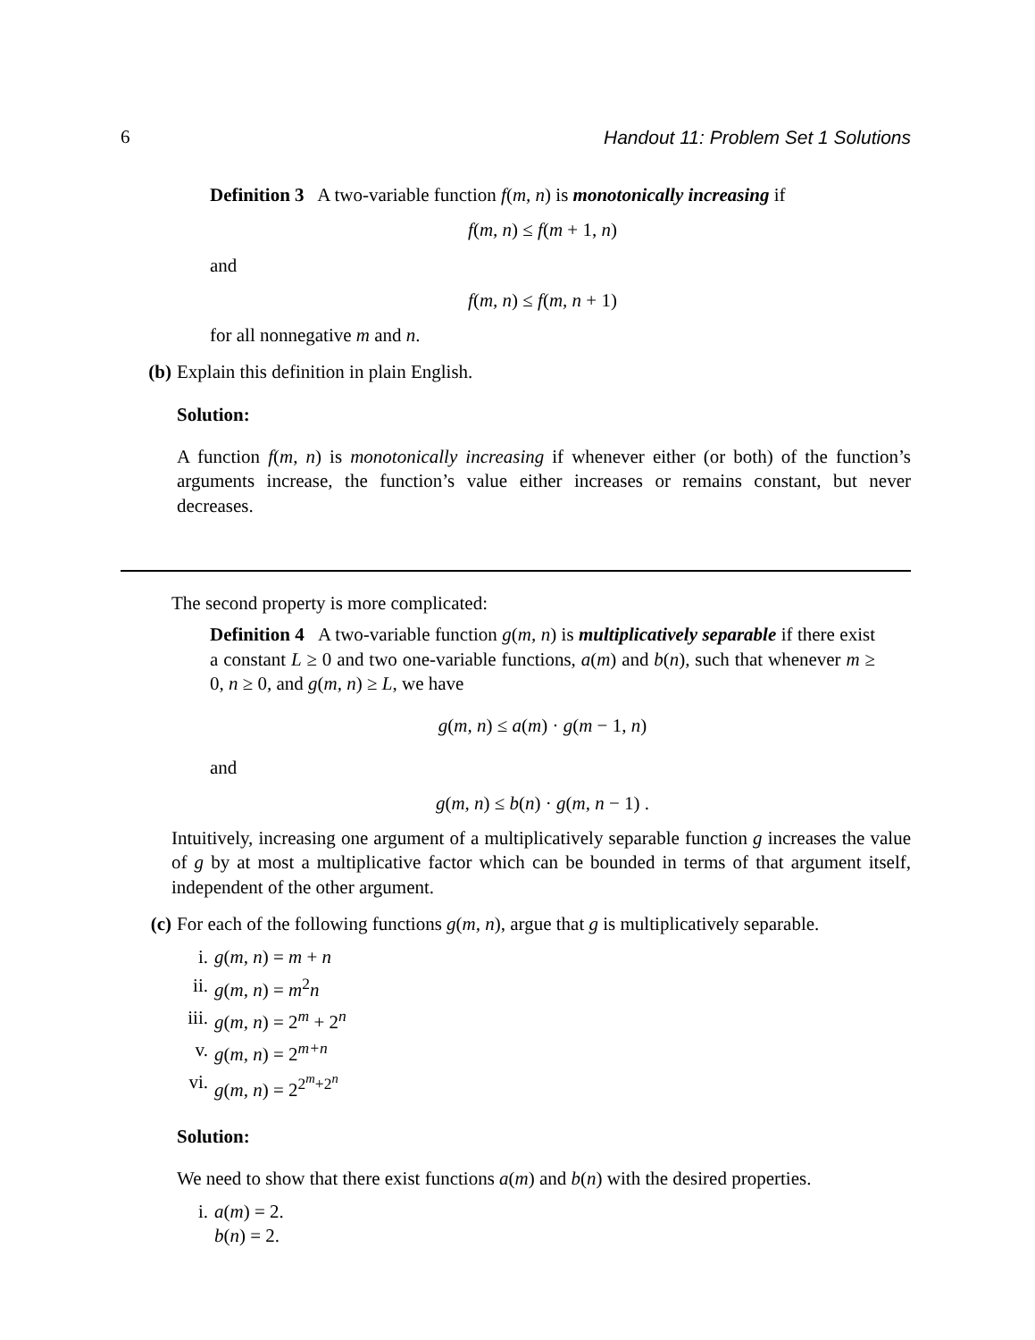6 Handout 11: Problem Set 1 Solutions
Definition 3 A two-variable function f(m, n) is monotonically increasing if
f(m, n) ≤ f(m + 1, n)
and
f(m, n) ≤ f(m, n + 1)
for all nonnegative m and n.
(b) Explain this definition in plain English.
Solution:
A function f(m, n) is monotonically increasing if whenever either (or both) of the function’s arguments increase, the function’s value either increases or remains constant, but never decreases.
The second property is more complicated:
Definition 4 A two-variable function g(m, n) is multiplicatively separable if there exist a constant L ≥ 0 and two one-variable functions, a(m) and b(n), such that whenever m ≥ 0, n ≥ 0, and g(m, n) ≥ L, we have
​g(m, n) ≤ a(m) · g(m − 1, n)
and
g(m, n) ≤ b(n) · g(m, n − 1) .
Intuitively, increasing one argument of a multiplicatively separable function g increases the value of g by at most a multiplicative factor which can be bounded in terms of that argument itself, independent of the other argument.
(c) For each of the following functions g(m, n), argue that g is multiplicatively separable.
i. g(m, n) = m + n
ii. g(m, n) = m<sup>2</sup>n
iii. g(m, n) = 2<sup>m</sup> + 2<sup>n</sup>
v. g(m, n) = 2<sup>m+n</sup>
vi. g(m, n) = 2<sup>2<sup>m</sup>+2<sup>n</sup></sup>
Solution:
We need to show that there exist functions a(m) and b(n) with the desired properties.
i. a(m) = 2.
b(n) = 2.